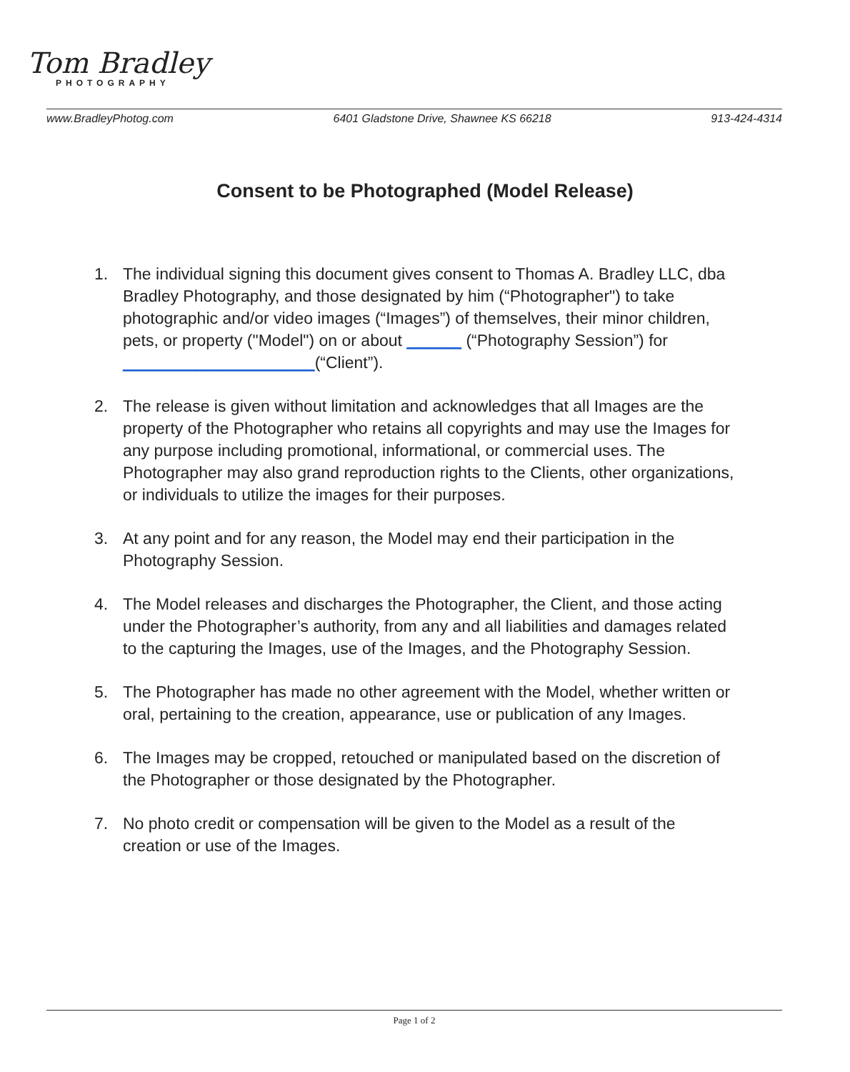Tom Bradley
PHOTOGRAPHY
www.BradleyPhotog.com 6401 Gladstone Drive, Shawnee KS 66218 913-424-4314
Consent to be Photographed (Model Release)
1. The individual signing this document gives consent to Thomas A. Bradley LLC, dba Bradley Photography, and those designated by him (“Photographer") to take photographic and/or video images (“Images”) of themselves, their minor children, pets, or property ("Model") on or about ______ (“Photography Session”) for _____________________(“Client”).
2. The release is given without limitation and acknowledges that all Images are the property of the Photographer who retains all copyrights and may use the Images for any purpose including promotional, informational, or commercial uses. The Photographer may also grand reproduction rights to the Clients, other organizations, or individuals to utilize the images for their purposes.
3. At any point and for any reason, the Model may end their participation in the Photography Session.
4. The Model releases and discharges the Photographer, the Client, and those acting under the Photographer’s authority, from any and all liabilities and damages related to the capturing the Images, use of the Images, and the Photography Session.
5. The Photographer has made no other agreement with the Model, whether written or oral, pertaining to the creation, appearance, use or publication of any Images.
6. The Images may be cropped, retouched or manipulated based on the discretion of the Photographer or those designated by the Photographer.
7. No photo credit or compensation will be given to the Model as a result of the creation or use of the Images.
Page 1 of 2